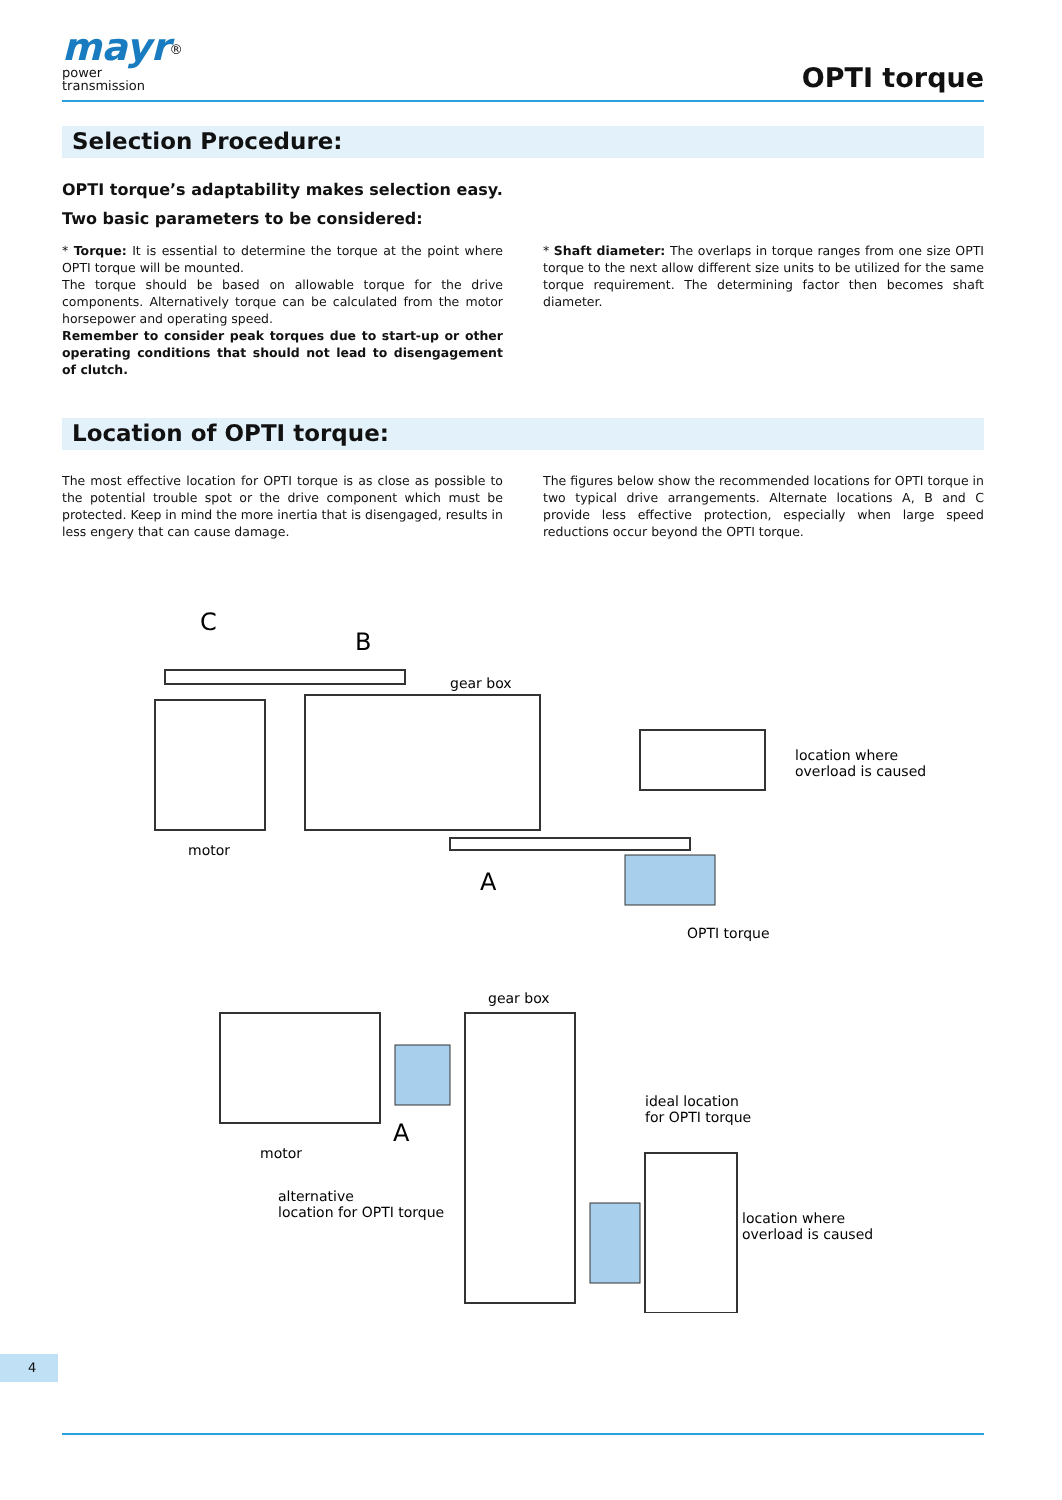mayr<sup>®</sup>
power
transmission
OPTI torque
Selection Procedure:
OPTI torque’s adaptability makes selection easy.
Two basic parameters to be considered:
* Torque: It is essential to determine the torque at the point where OPTI torque will be mounted.
The torque should be based on allowable torque for the drive components. Alternatively torque can be calculated from the motor horsepower and operating speed.
Remember to consider peak torques due to start-up or other operating conditions that should not lead to disengagement of clutch.
* Shaft diameter: The overlaps in torque ranges from one size OPTI torque to the next allow different size units to be utilized for the same torque requirement. The determining factor then becomes shaft diameter.
Location of OPTI torque:
The most effective location for OPTI torque is as close as possible to the potential trouble spot or the drive component which must be protected. Keep in mind the more inertia that is disengaged, results in less engery that can cause damage.
The figures below show the recommended locations for OPTI torque in two typical drive arrangements. Alternate locations A, B and C provide less effective protection, especially when large speed reductions occur beyond the OPTI torque.
C
B
A
gear box
motor
location where
overload is caused
OPTI torque
gear box
motor
A
alternative
location for OPTI torque
ideal location
for OPTI torque
location where
overload is caused
4